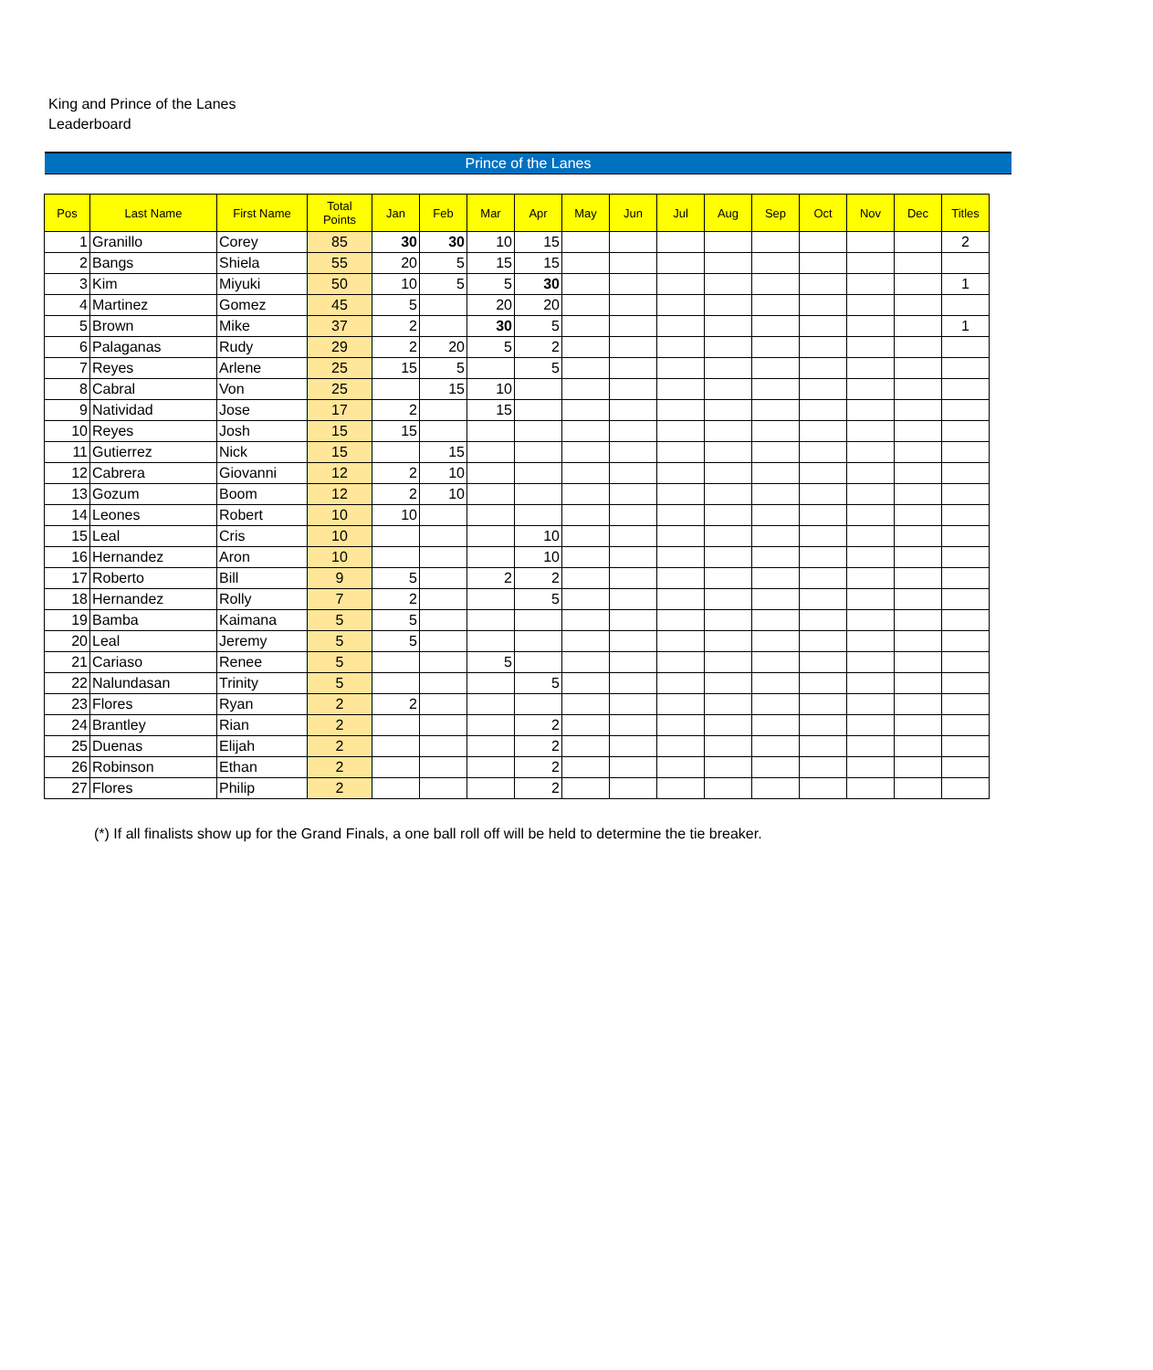King and Prince of the Lanes
Leaderboard
Prince of the Lanes
| Pos | Last Name | First Name | Total Points | Jan | Feb | Mar | Apr | May | Jun | Jul | Aug | Sep | Oct | Nov | Dec | Titles |
| --- | --- | --- | --- | --- | --- | --- | --- | --- | --- | --- | --- | --- | --- | --- | --- | --- |
| 1 | Granillo | Corey | 85 | 30 | 30 | 10 | 15 | | | | | | | | | 2 |
| 2 | Bangs | Shiela | 55 | 20 | 5 | 15 | 15 | | | | | | | | | |
| 3 | Kim | Miyuki | 50 | 10 | 5 | 5 | 30 | | | | | | | | | 1 |
| 4 | Martinez | Gomez | 45 | 5 | | 20 | 20 | | | | | | | | | |
| 5 | Brown | Mike | 37 | 2 | | 30 | 5 | | | | | | | | | 1 |
| 6 | Palaganas | Rudy | 29 | 2 | 20 | 5 | 2 | | | | | | | | | |
| 7 | Reyes | Arlene | 25 | 15 | 5 | | 5 | | | | | | | | | |
| 8 | Cabral | Von | 25 | | 15 | 10 | | | | | | | | | | |
| 9 | Natividad | Jose | 17 | 2 | | 15 | | | | | | | | | | |
| 10 | Reyes | Josh | 15 | 15 | | | | | | | | | | | | |
| 11 | Gutierrez | Nick | 15 | | 15 | | | | | | | | | | | |
| 12 | Cabrera | Giovanni | 12 | 2 | 10 | | | | | | | | | | | |
| 13 | Gozum | Boom | 12 | 2 | 10 | | | | | | | | | | | |
| 14 | Leones | Robert | 10 | 10 | | | | | | | | | | | | |
| 15 | Leal | Cris | 10 | | | | 10 | | | | | | | | | |
| 16 | Hernandez | Aron | 10 | | | | 10 | | | | | | | | | |
| 17 | Roberto | Bill | 9 | 5 | | 2 | 2 | | | | | | | | | |
| 18 | Hernandez | Rolly | 7 | 2 | | | 5 | | | | | | | | | |
| 19 | Bamba | Kaimana | 5 | 5 | | | | | | | | | | | | |
| 20 | Leal | Jeremy | 5 | 5 | | | | | | | | | | | | |
| 21 | Cariaso | Renee | 5 | | | 5 | | | | | | | | | | |
| 22 | Nalundasan | Trinity | 5 | | | | 5 | | | | | | | | | |
| 23 | Flores | Ryan | 2 | 2 | | | | | | | | | | | | |
| 24 | Brantley | Rian | 2 | | | | 2 | | | | | | | | | |
| 25 | Duenas | Elijah | 2 | | | | 2 | | | | | | | | | |
| 26 | Robinson | Ethan | 2 | | | | 2 | | | | | | | | | |
| 27 | Flores | Philip | 2 | | | | 2 | | | | | | | | | |
(*) If all finalists show up for the Grand Finals, a one ball roll off will be held to determine the tie breaker.